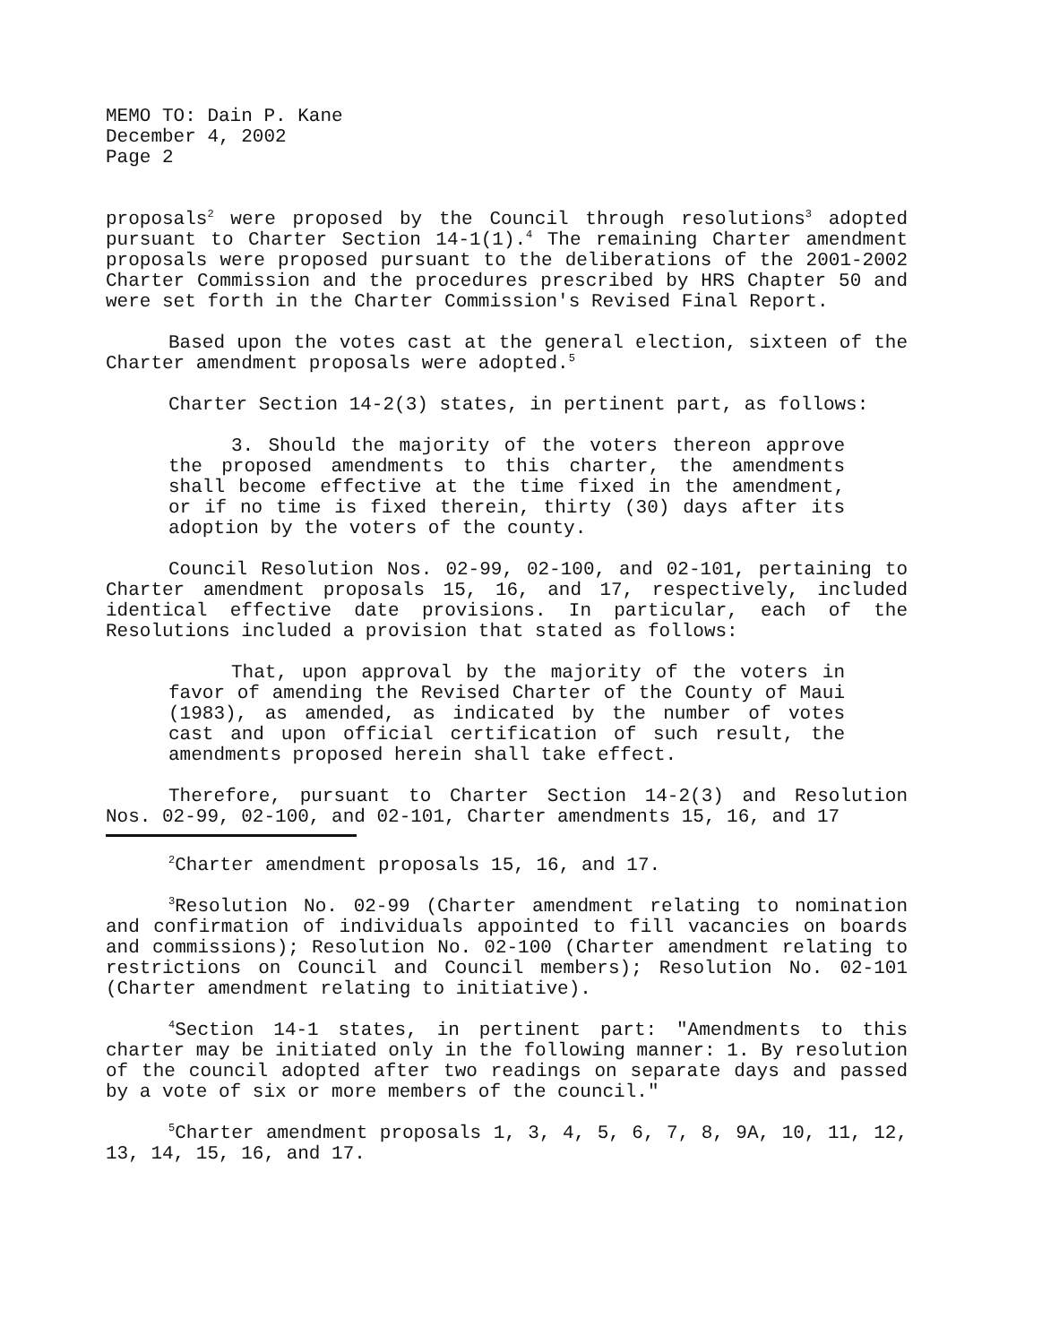MEMO TO: Dain P. Kane
December 4, 2002
Page 2
proposals<sup>2</sup> were proposed by the Council through resolutions<sup>3</sup> adopted pursuant to Charter Section 14-1(1).<sup>4</sup> The remaining Charter amendment proposals were proposed pursuant to the deliberations of the 2001-2002 Charter Commission and the procedures prescribed by HRS Chapter 50 and were set forth in the Charter Commission's Revised Final Report.
Based upon the votes cast at the general election, sixteen of the Charter amendment proposals were adopted.<sup>5</sup>
Charter Section 14-2(3) states, in pertinent part, as follows:
3. Should the majority of the voters thereon approve the proposed amendments to this charter, the amendments shall become effective at the time fixed in the amendment, or if no time is fixed therein, thirty (30) days after its adoption by the voters of the county.
Council Resolution Nos. 02-99, 02-100, and 02-101, pertaining to Charter amendment proposals 15, 16, and 17, respectively, included identical effective date provisions. In particular, each of the Resolutions included a provision that stated as follows:
That, upon approval by the majority of the voters in favor of amending the Revised Charter of the County of Maui (1983), as amended, as indicated by the number of votes cast and upon official certification of such result, the amendments proposed herein shall take effect.
Therefore, pursuant to Charter Section 14-2(3) and Resolution Nos. 02-99, 02-100, and 02-101, Charter amendments 15, 16, and 17
<sup>2</sup> Charter amendment proposals 15, 16, and 17.
<sup>3</sup> Resolution No. 02-99 (Charter amendment relating to nomination and confirmation of individuals appointed to fill vacancies on boards and commissions); Resolution No. 02-100 (Charter amendment relating to restrictions on Council and Council members); Resolution No. 02-101 (Charter amendment relating to initiative).
<sup>4</sup> Section 14-1 states, in pertinent part: "Amendments to this charter may be initiated only in the following manner: 1. By resolution of the council adopted after two readings on separate days and passed by a vote of six or more members of the council."
<sup>5</sup> Charter amendment proposals 1, 3, 4, 5, 6, 7, 8, 9A, 10, 11, 12, 13, 14, 15, 16, and 17.